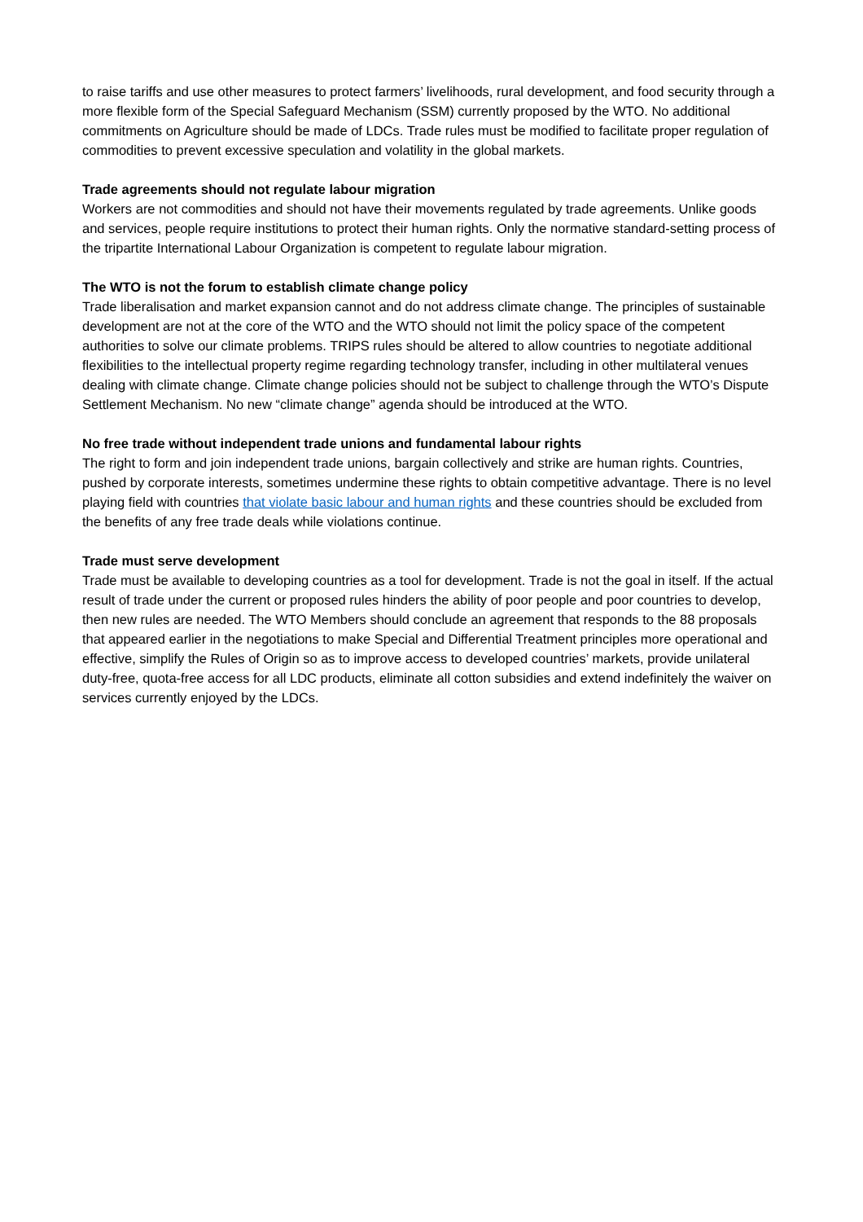to raise tariffs and use other measures to protect farmers’ livelihoods, rural development, and food security through a more flexible form of the Special Safeguard Mechanism (SSM) currently proposed by the WTO. No additional commitments on Agriculture should be made of LDCs. Trade rules must be modified to facilitate proper regulation of commodities to prevent excessive speculation and volatility in the global markets.
Trade agreements should not regulate labour migration
Workers are not commodities and should not have their movements regulated by trade agreements. Unlike goods and services, people require institutions to protect their human rights. Only the normative standard-setting process of the tripartite International Labour Organization is competent to regulate labour migration.
The WTO is not the forum to establish climate change policy
Trade liberalisation and market expansion cannot and do not address climate change. The principles of sustainable development are not at the core of the WTO and the WTO should not limit the policy space of the competent authorities to solve our climate problems. TRIPS rules should be altered to allow countries to negotiate additional flexibilities to the intellectual property regime regarding technology transfer, including in other multilateral venues dealing with climate change. Climate change policies should not be subject to challenge through the WTO’s Dispute Settlement Mechanism. No new “climate change” agenda should be introduced at the WTO.
No free trade without independent trade unions and fundamental labour rights
The right to form and join independent trade unions, bargain collectively and strike are human rights. Countries, pushed by corporate interests, sometimes undermine these rights to obtain competitive advantage. There is no level playing field with countries that violate basic labour and human rights and these countries should be excluded from the benefits of any free trade deals while violations continue.
Trade must serve development
Trade must be available to developing countries as a tool for development. Trade is not the goal in itself. If the actual result of trade under the current or proposed rules hinders the ability of poor people and poor countries to develop, then new rules are needed. The WTO Members should conclude an agreement that responds to the 88 proposals that appeared earlier in the negotiations to make Special and Differential Treatment principles more operational and effective, simplify the Rules of Origin so as to improve access to developed countries’ markets, provide unilateral duty-free, quota-free access for all LDC products, eliminate all cotton subsidies and extend indefinitely the waiver on services currently enjoyed by the LDCs.